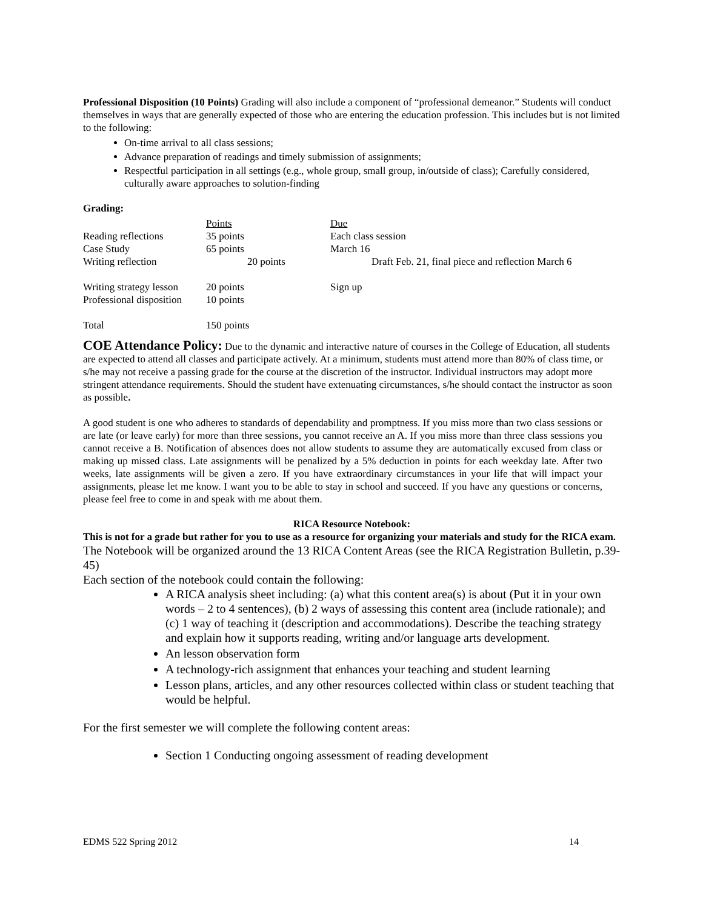Professional Disposition (10 Points) Grading will also include a component of “professional demeanor.” Students will conduct themselves in ways that are generally expected of those who are entering the education profession. This includes but is not limited to the following:
On-time arrival to all class sessions;
Advance preparation of readings and timely submission of assignments;
Respectful participation in all settings (e.g., whole group, small group, in/outside of class); Carefully considered, culturally aware approaches to solution-finding
Grading:
| | Points | Due |
| --- | --- | --- |
| Reading reflections | 35 points | Each class session |
| Case Study | 65 points | March 16 |
| Writing reflection | 20 points | Draft Feb. 21, final piece and reflection March 6 |
| Writing strategy lesson | 20 points | Sign up |
| Professional disposition | 10 points | |
| Total | 150 points | |
COE Attendance Policy: Due to the dynamic and interactive nature of courses in the College of Education, all students are expected to attend all classes and participate actively. At a minimum, students must attend more than 80% of class time, or s/he may not receive a passing grade for the course at the discretion of the instructor. Individual instructors may adopt more stringent attendance requirements. Should the student have extenuating circumstances, s/he should contact the instructor as soon as possible.
A good student is one who adheres to standards of dependability and promptness. If you miss more than two class sessions or are late (or leave early) for more than three sessions, you cannot receive an A. If you miss more than three class sessions you cannot receive a B. Notification of absences does not allow students to assume they are automatically excused from class or making up missed class. Late assignments will be penalized by a 5% deduction in points for each weekday late. After two weeks, late assignments will be given a zero. If you have extraordinary circumstances in your life that will impact your assignments, please let me know. I want you to be able to stay in school and succeed. If you have any questions or concerns, please feel free to come in and speak with me about them.
RICA Resource Notebook:
This is not for a grade but rather for you to use as a resource for organizing your materials and study for the RICA exam.
The Notebook will be organized around the 13 RICA Content Areas (see the RICA Registration Bulletin, p.39-45)
Each section of the notebook could contain the following:
A RICA analysis sheet including: (a) what this content area(s) is about (Put it in your own words – 2 to 4 sentences), (b) 2 ways of assessing this content area (include rationale); and (c) 1 way of teaching it (description and accommodations). Describe the teaching strategy and explain how it supports reading, writing and/or language arts development.
An lesson observation form
A technology-rich assignment that enhances your teaching and student learning
Lesson plans, articles, and any other resources collected within class or student teaching that would be helpful.
For the first semester we will complete the following content areas:
Section 1 Conducting ongoing assessment of reading development
EDMS 522 Spring 2012 14